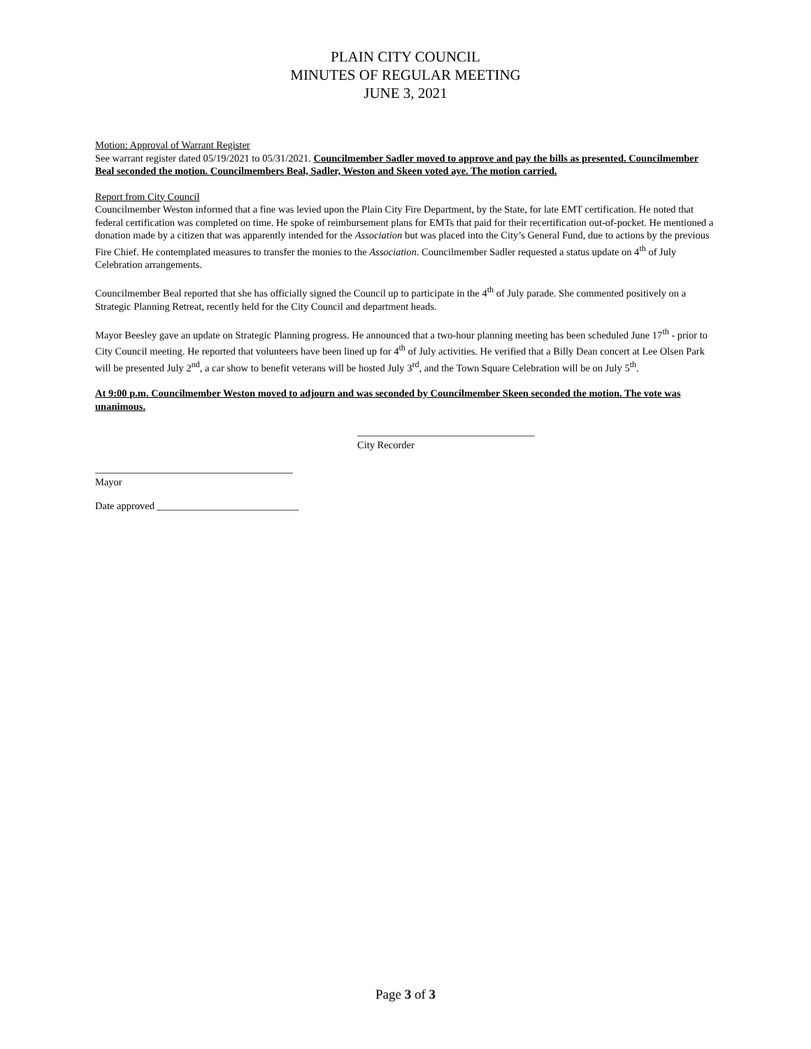PLAIN CITY COUNCIL
MINUTES OF REGULAR MEETING
JUNE 3, 2021
Motion: Approval of Warrant Register
See warrant register dated 05/19/2021 to 05/31/2021. Councilmember Sadler moved to approve and pay the bills as presented. Councilmember Beal seconded the motion. Councilmembers Beal, Sadler, Weston and Skeen voted aye. The motion carried.
Report from City Council
Councilmember Weston informed that a fine was levied upon the Plain City Fire Department, by the State, for late EMT certification. He noted that federal certification was completed on time. He spoke of reimbursement plans for EMTs that paid for their recertification out-of-pocket. He mentioned a donation made by a citizen that was apparently intended for the Association but was placed into the City’s General Fund, due to actions by the previous Fire Chief. He contemplated measures to transfer the monies to the Association. Councilmember Sadler requested a status update on 4<sup>th</sup> of July Celebration arrangements.
Councilmember Beal reported that she has officially signed the Council up to participate in the 4<sup>th</sup> of July parade. She commented positively on a Strategic Planning Retreat, recently held for the City Council and department heads.
Mayor Beesley gave an update on Strategic Planning progress. He announced that a two-hour planning meeting has been scheduled June 17<sup>th</sup> - prior to City Council meeting. He reported that volunteers have been lined up for 4<sup>th</sup> of July activities. He verified that a Billy Dean concert at Lee Olsen Park will be presented July 2<sup>nd</sup>, a car show to benefit veterans will be hosted July 3<sup>rd</sup>, and the Town Square Celebration will be on July 5<sup>th</sup>.
At 9:00 p.m. Councilmember Weston moved to adjourn and was seconded by Councilmember Skeen seconded the motion. The vote was unanimous.
___________________________________
City Recorder
_______________________________________
Mayor
Date approved ____________________________
Page 3 of 3